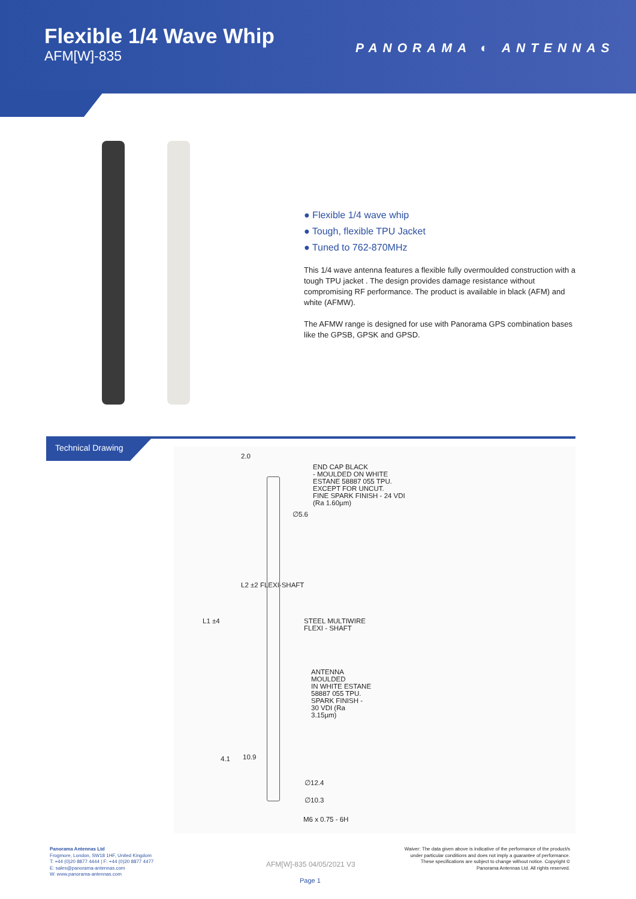Flexible 1/4 Wave Whip
AFM[W]-835
PANORAMA ◐ ANTENNAS
● Flexible 1/4 wave whip
● Tough, flexible TPU Jacket
● Tuned to 762-870MHz
This 1/4 wave antenna features a flexible fully overmoulded construction with a tough TPU jacket . The design provides damage resistance without compromising RF performance. The product is available in black (AFM) and white (AFMW).
The AFMW range is designed for use with Panorama GPS combination bases like the GPSB, GPSK and GPSD.
Technical Drawing
2.0
END CAP BLACK
- MOULDED ON WHITE
ESTANE 58887 055 TPU.
EXCEPT FOR UNCUT.
FINE SPARK FINISH - 24 VDI
(Ra 1.60µm)
∅5.6
L2 ±2 FLEXI-SHAFT
L1 ±4
STEEL MULTIWIRE
FLEXI - SHAFT
ANTENNA
MOULDED
IN WHITE ESTANE
58887 055 TPU.
SPARK FINISH -
30 VDI (Ra
3.15µm)
4.1 10.9
∅12.4
∅10.3
M6 x 0.75 - 6H
Panorama Antennas Ltd
Frogmore, London, SW18 1HF, United Kingdom
T: +44 (0)20 8877 4444 | F: +44 (0)20 8877 4477
E: sales@panorama-antennas.com
W: www.panorama-antennas.com
AFM[W]-835 04/05/2021 V3
Page 1
Waiver: The data given above is indicative of the performance of the product/s under particular conditions and does not imply a guarantee of performance. These specifications are subject to change without notice. Copyright © Panorama Antennas Ltd. All rights reserved.